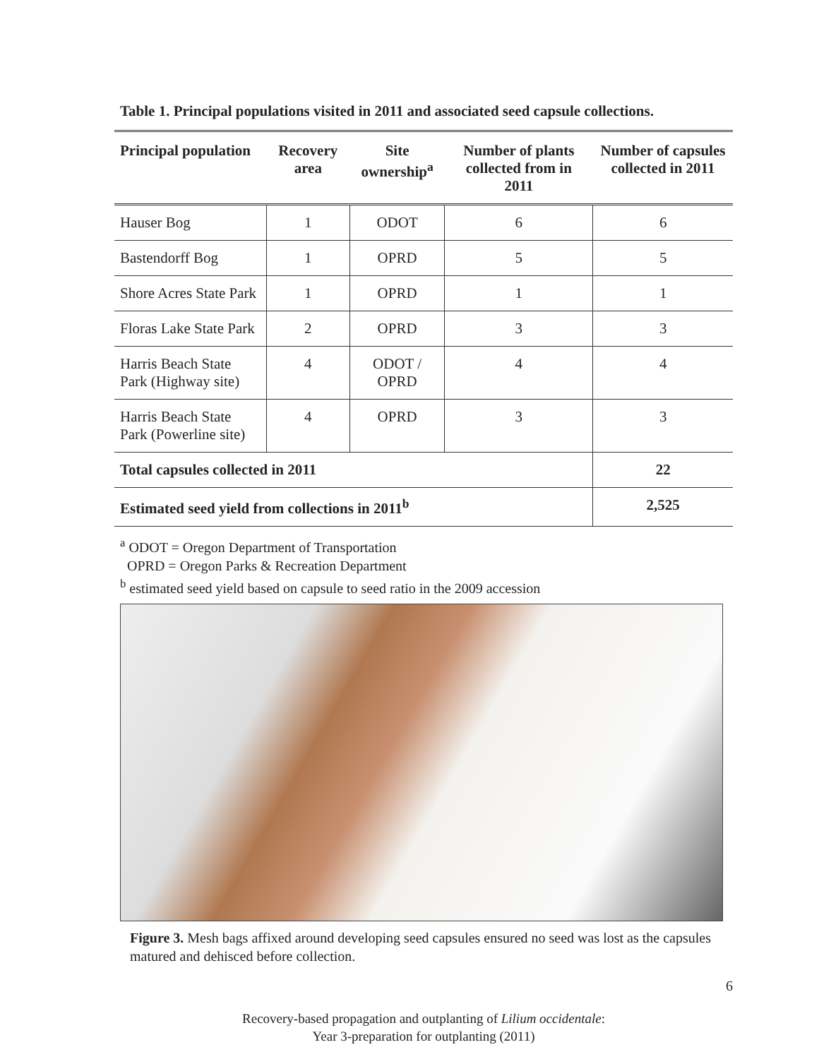Table 1. Principal populations visited in 2011 and associated seed capsule collections.
| Principal population | Recovery area | Site ownership<sup>a</sup> | Number of plants collected from in 2011 | Number of capsules collected in 2011 |
| --- | --- | --- | --- | --- |
| Hauser Bog | 1 | ODOT | 6 | 6 |
| Bastendorff Bog | 1 | OPRD | 5 | 5 |
| Shore Acres State Park | 1 | OPRD | 1 | 1 |
| Floras Lake State Park | 2 | OPRD | 3 | 3 |
| Harris Beach State Park (Highway site) | 4 | ODOT / OPRD | 4 | 4 |
| Harris Beach State Park (Powerline site) | 4 | OPRD | 3 | 3 |
| Total capsules collected in 2011 | | | | 22 |
| Estimated seed yield from collections in 2011<sup>b</sup> | | | | 2,525 |
<sup>a</sup> ODOT = Oregon Department of Transportation
OPRD = Oregon Parks & Recreation Department
<sup>b</sup> estimated seed yield based on capsule to seed ratio in the 2009 accession
Figure 3. Mesh bags affixed around developing seed capsules ensured no seed was lost as the capsules matured and dehisced before collection.
6
Recovery-based propagation and outplanting of Lilium occidentale:
Year 3-preparation for outplanting (2011)